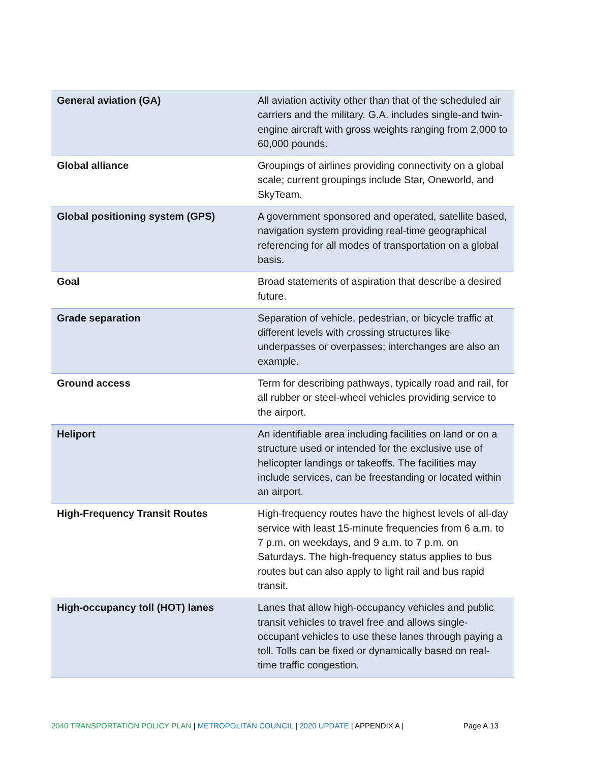| General aviation (GA) | All aviation activity other than that of the scheduled air carriers and the military. G.A. includes single-and twin-engine aircraft with gross weights ranging from 2,000 to 60,000 pounds. |
| Global alliance | Groupings of airlines providing connectivity on a global scale; current groupings include Star, Oneworld, and SkyTeam. |
| Global positioning system (GPS) | A government sponsored and operated, satellite based, navigation system providing real-time geographical referencing for all modes of transportation on a global basis. |
| Goal | Broad statements of aspiration that describe a desired future. |
| Grade separation | Separation of vehicle, pedestrian, or bicycle traffic at different levels with crossing structures like underpasses or overpasses; interchanges are also an example. |
| Ground access | Term for describing pathways, typically road and rail, for all rubber or steel-wheel vehicles providing service to the airport. |
| Heliport | An identifiable area including facilities on land or on a structure used or intended for the exclusive use of helicopter landings or takeoffs. The facilities may include services, can be freestanding or located within an airport. |
| High-Frequency Transit Routes | High-frequency routes have the highest levels of all-day service with least 15-minute frequencies from 6 a.m. to 7 p.m. on weekdays, and 9 a.m. to 7 p.m. on Saturdays. The high-frequency status applies to bus routes but can also apply to light rail and bus rapid transit. |
| High-occupancy toll (HOT) lanes | Lanes that allow high-occupancy vehicles and public transit vehicles to travel free and allows single-occupant vehicles to use these lanes through paying a toll. Tolls can be fixed or dynamically based on real-time traffic congestion. |
2040 TRANSPORTATION POLICY PLAN | METROPOLITAN COUNCIL | 2020 UPDATE | APPENDIX A | Page A.13